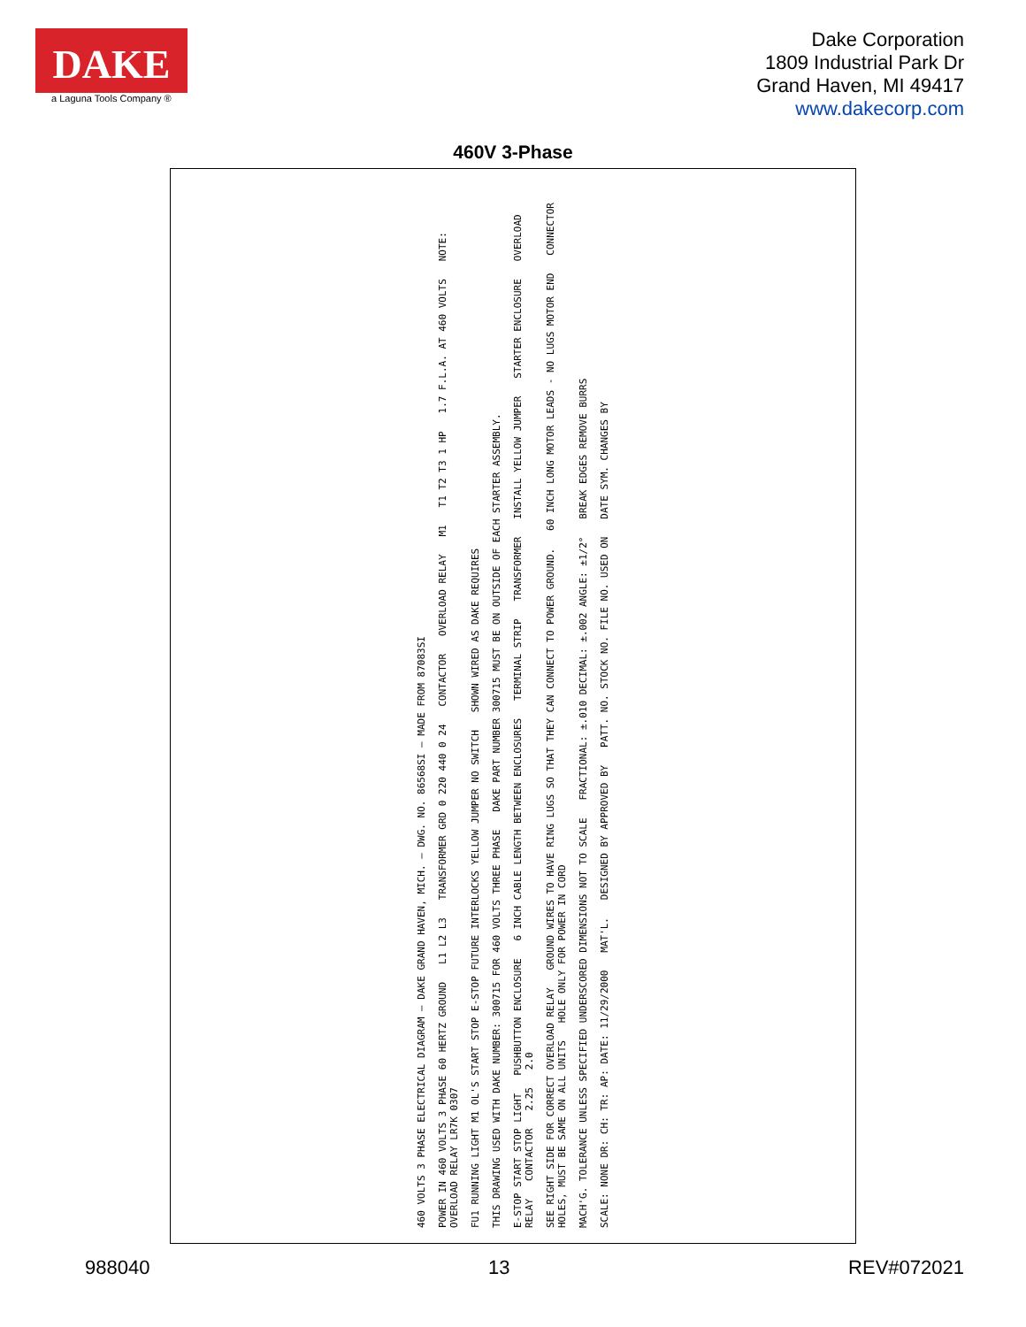DAKE
a Laguna Tools Company ®
Dake Corporation
1809 Industrial Park Dr
Grand Haven, MI 49417
www.dakecorp.com
460V 3-Phase
460 VOLTS 3 PHASE ELECTRICAL DIAGRAM — DAKE GRAND HAVEN, MICH. — DWG. NO. 86568SI — MADE FROM 87083SI
POWER IN 460 VOLTS 3 PHASE 60 HERTZ GROUND L1 L2 L3 TRANSFORMER GRD 0 220 440 0 24 CONTACTOR OVERLOAD RELAY M1 T1 T2 T3 1 HP 1.7 F.L.A. AT 460 VOLTS NOTE: OVERLOAD RELAY LR7K 0307
FU1 RUNNING LIGHT M1 OL'S START STOP E-STOP FUTURE INTERLOCKS YELLOW JUMPER NO SWITCH SHOWN WIRED AS DAKE REQUIRES
THIS DRAWING USED WITH DAKE NUMBER: 300715 FOR 460 VOLTS THREE PHASE DAKE PART NUMBER 300715 MUST BE ON OUTSIDE OF EACH STARTER ASSEMBLY.
E-STOP START STOP LIGHT PUSHBUTTON ENCLOSURE 6 INCH CABLE LENGTH BETWEEN ENCLOSURES TERMINAL STRIP TRANSFORMER INSTALL YELLOW JUMPER STARTER ENCLOSURE OVERLOAD RELAY CONTACTOR 2.25 2.0
SEE RIGHT SIDE FOR CORRECT OVERLOAD RELAY GROUND WIRES TO HAVE RING LUGS SO THAT THEY CAN CONNECT TO POWER GROUND. 60 INCH LONG MOTOR LEADS - NO LUGS MOTOR END CONNECTOR HOLES, MUST BE SAME ON ALL UNITS HOLE ONLY FOR POWER IN CORD
MACH'G. TOLERANCE UNLESS SPECIFIED UNDERSCORED DIMENSIONS NOT TO SCALE FRACTIONAL: ±.010 DECIMAL: ±.002 ANGLE: ±1/2° BREAK EDGES REMOVE BURRS
SCALE: NONE DR: CH: TR: AP: DATE: 11/29/2000 MAT'L. DESIGNED BY APPROVED BY PATT. NO. STOCK NO. FILE NO. USED ON DATE SYM. CHANGES BY
988040 13 REV#072021